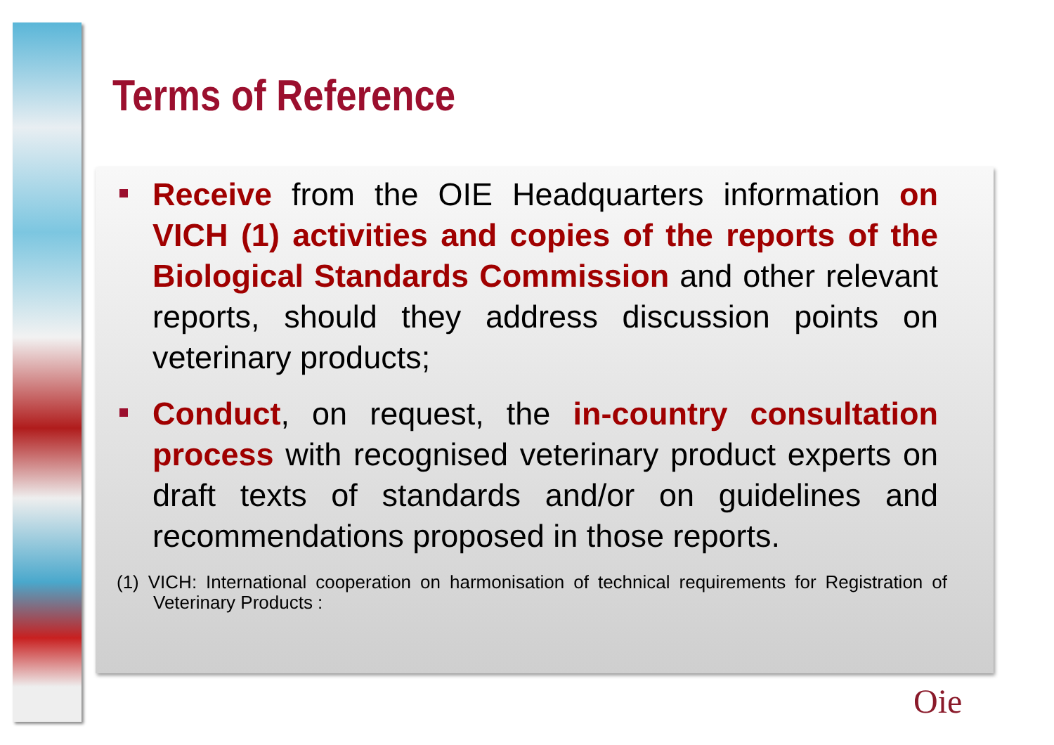Terms of Reference
Receive from the OIE Headquarters information on VICH (1) activities and copies of the reports of the Biological Standards Commission and other relevant reports, should they address discussion points on veterinary products;
Conduct, on request, the in-country consultation process with recognised veterinary product experts on draft texts of standards and/or on guidelines and recommendations proposed in those reports.
(1) VICH: International cooperation on harmonisation of technical requirements for Registration of Veterinary Products :
Oie